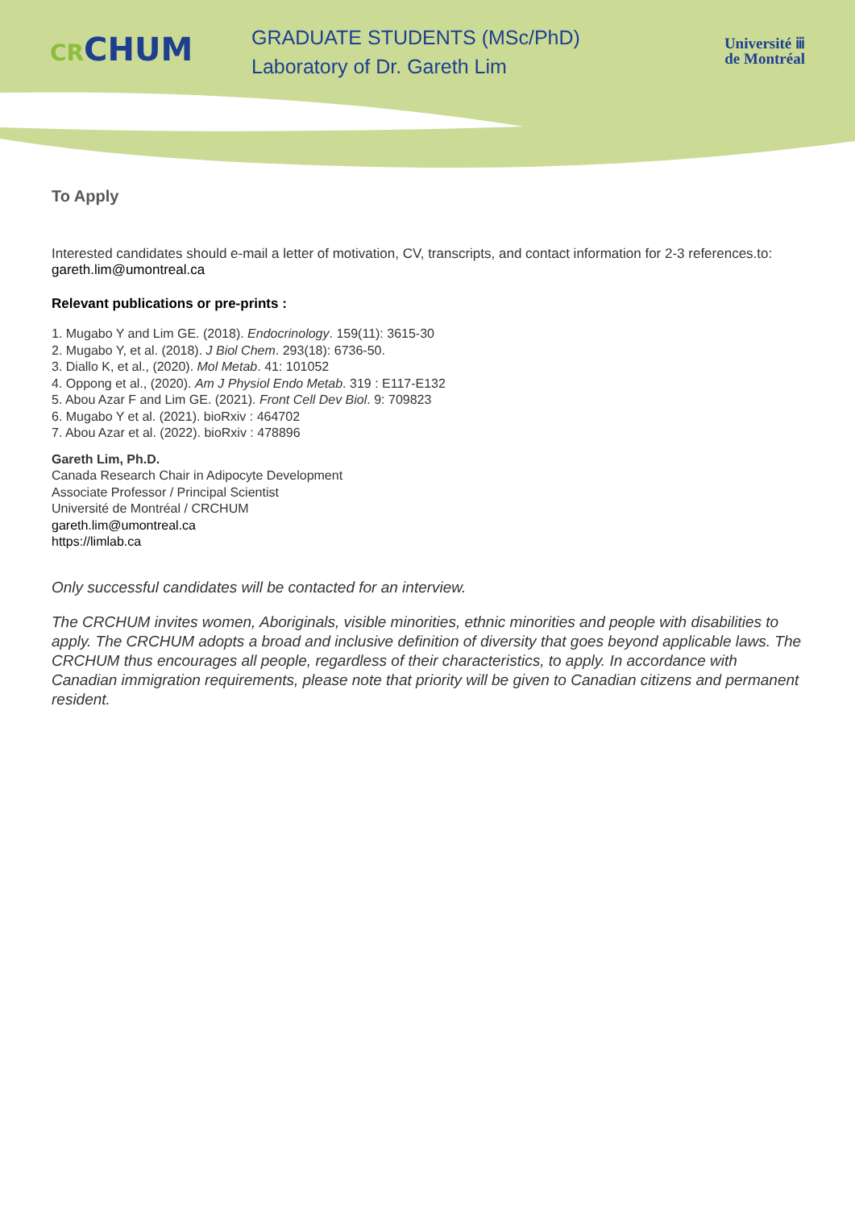CRCHUM
GRADUATE STUDENTS (MSc/PhD)
Laboratory of Dr. Gareth Lim
Université ⅲ
de Montréal
To Apply
Interested candidates should e-mail a letter of motivation, CV, transcripts, and contact information for 2-3 references.to: gareth.lim@umontreal.ca
Relevant publications or pre-prints :
1. Mugabo Y and Lim GE. (2018). Endocrinology. 159(11): 3615-30
2. Mugabo Y, et al. (2018). J Biol Chem. 293(18): 6736-50.
3. Diallo K, et al., (2020). Mol Metab. 41: 101052
4. Oppong et al., (2020). Am J Physiol Endo Metab. 319 : E117-E132
5. Abou Azar F and Lim GE. (2021). Front Cell Dev Biol. 9: 709823
6. Mugabo Y et al. (2021). bioRxiv : 464702
7. Abou Azar et al. (2022). bioRxiv : 478896
Gareth Lim, Ph.D.
Canada Research Chair in Adipocyte Development
Associate Professor / Principal Scientist
Université de Montréal / CRCHUM
gareth.lim@umontreal.ca
https://limlab.ca
Only successful candidates will be contacted for an interview.
The CRCHUM invites women, Aboriginals, visible minorities, ethnic minorities and people with disabilities to apply. The CRCHUM adopts a broad and inclusive definition of diversity that goes beyond applicable laws. The CRCHUM thus encourages all people, regardless of their characteristics, to apply. In accordance with Canadian immigration requirements, please note that priority will be given to Canadian citizens and permanent resident.